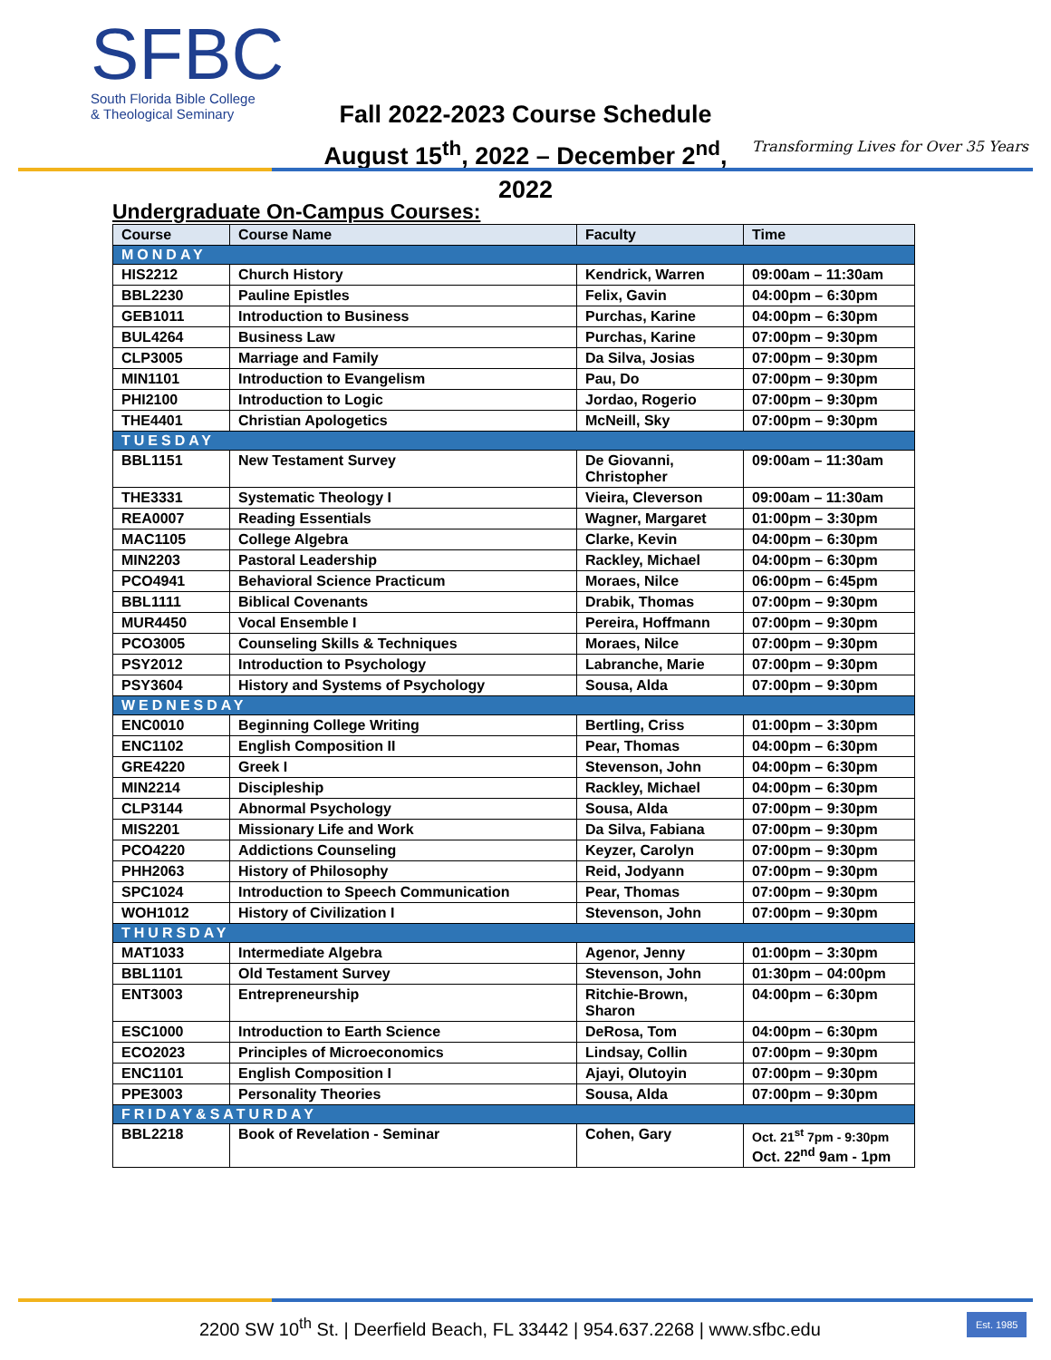SFBC
South Florida Bible College
& Theological Seminary
Fall 2022-2023 Course Schedule
August 15<sup>th</sup>, 2022 – December 2<sup>nd</sup>, 2022
Transforming Lives for Over 35 Years
Undergraduate On-Campus Courses:
| Course | Course Name | Faculty | Time |
| --- | --- | --- | --- |
| MONDAY | | | |
| HIS2212 | Church History | Kendrick, Warren | 09:00am – 11:30am |
| BBL2230 | Pauline Epistles | Felix, Gavin | 04:00pm – 6:30pm |
| GEB1011 | Introduction to Business | Purchas, Karine | 04:00pm – 6:30pm |
| BUL4264 | Business Law | Purchas, Karine | 07:00pm – 9:30pm |
| CLP3005 | Marriage and Family | Da Silva, Josias | 07:00pm – 9:30pm |
| MIN1101 | Introduction to Evangelism | Pau, Do | 07:00pm – 9:30pm |
| PHI2100 | Introduction to Logic | Jordao, Rogerio | 07:00pm – 9:30pm |
| THE4401 | Christian Apologetics | McNeill, Sky | 07:00pm – 9:30pm |
| TUESDAY | | | |
| BBL1151 | New Testament Survey | De Giovanni, Christopher | 09:00am – 11:30am |
| THE3331 | Systematic Theology I | Vieira, Cleverson | 09:00am – 11:30am |
| REA0007 | Reading Essentials | Wagner, Margaret | 01:00pm – 3:30pm |
| MAC1105 | College Algebra | Clarke, Kevin | 04:00pm – 6:30pm |
| MIN2203 | Pastoral Leadership | Rackley, Michael | 04:00pm – 6:30pm |
| PCO4941 | Behavioral Science Practicum | Moraes, Nilce | 06:00pm – 6:45pm |
| BBL1111 | Biblical Covenants | Drabik, Thomas | 07:00pm – 9:30pm |
| MUR4450 | Vocal Ensemble I | Pereira, Hoffmann | 07:00pm – 9:30pm |
| PCO3005 | Counseling Skills & Techniques | Moraes, Nilce | 07:00pm – 9:30pm |
| PSY2012 | Introduction to Psychology | Labranche, Marie | 07:00pm – 9:30pm |
| PSY3604 | History and Systems of Psychology | Sousa, Alda | 07:00pm – 9:30pm |
| WEDNESDAY | | | |
| ENC0010 | Beginning College Writing | Bertling, Criss | 01:00pm – 3:30pm |
| ENC1102 | English Composition II | Pear, Thomas | 04:00pm – 6:30pm |
| GRE4220 | Greek I | Stevenson, John | 04:00pm – 6:30pm |
| MIN2214 | Discipleship | Rackley, Michael | 04:00pm – 6:30pm |
| CLP3144 | Abnormal Psychology | Sousa, Alda | 07:00pm – 9:30pm |
| MIS2201 | Missionary Life and Work | Da Silva, Fabiana | 07:00pm – 9:30pm |
| PCO4220 | Addictions Counseling | Keyzer, Carolyn | 07:00pm – 9:30pm |
| PHH2063 | History of Philosophy | Reid, Jodyann | 07:00pm – 9:30pm |
| SPC1024 | Introduction to Speech Communication | Pear, Thomas | 07:00pm – 9:30pm |
| WOH1012 | History of Civilization I | Stevenson, John | 07:00pm – 9:30pm |
| THURSDAY | | | |
| MAT1033 | Intermediate Algebra | Agenor, Jenny | 01:00pm – 3:30pm |
| BBL1101 | Old Testament Survey | Stevenson, John | 01:30pm – 04:00pm |
| ENT3003 | Entrepreneurship | Ritchie-Brown, Sharon | 04:00pm – 6:30pm |
| ESC1000 | Introduction to Earth Science | DeRosa, Tom | 04:00pm – 6:30pm |
| ECO2023 | Principles of Microeconomics | Lindsay, Collin | 07:00pm – 9:30pm |
| ENC1101 | English Composition I | Ajayi, Olutoyin | 07:00pm – 9:30pm |
| PPE3003 | Personality Theories | Sousa, Alda | 07:00pm – 9:30pm |
| FRIDAY&SATURDAY | | | |
| BBL2218 | Book of Revelation - Seminar | Cohen, Gary | Oct. 21<sup>st</sup> 7pm - 9:30pm Oct. 22<sup>nd</sup> 9am - 1pm |
2200 SW 10<sup>th</sup> St. | Deerfield Beach, FL 33442 | 954.637.2268 | www.sfbc.edu
Est. 1985